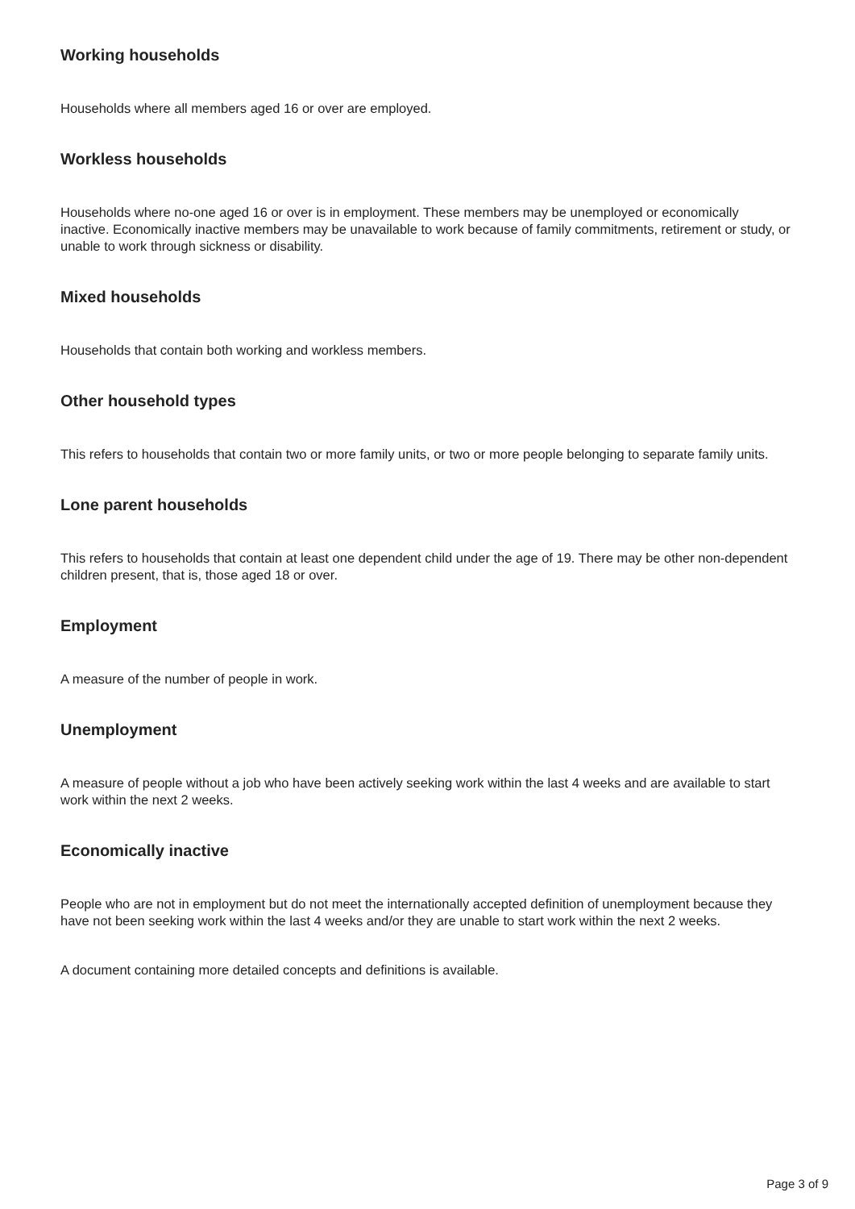Working households
Households where all members aged 16 or over are employed.
Workless households
Households where no-one aged 16 or over is in employment. These members may be unemployed or economically inactive. Economically inactive members may be unavailable to work because of family commitments, retirement or study, or unable to work through sickness or disability.
Mixed households
Households that contain both working and workless members.
Other household types
This refers to households that contain two or more family units, or two or more people belonging to separate family units.
Lone parent households
This refers to households that contain at least one dependent child under the age of 19. There may be other non-dependent children present, that is, those aged 18 or over.
Employment
A measure of the number of people in work.
Unemployment
A measure of people without a job who have been actively seeking work within the last 4 weeks and are available to start work within the next 2 weeks.
Economically inactive
People who are not in employment but do not meet the internationally accepted definition of unemployment because they have not been seeking work within the last 4 weeks and/or they are unable to start work within the next 2 weeks.
A document containing more detailed concepts and definitions is available.
Page 3 of 9